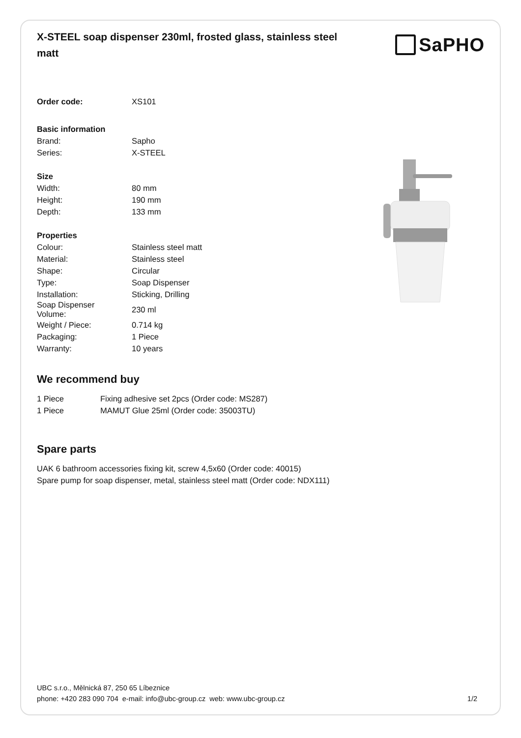X-STEEL soap dispenser 230ml, frosted glass, stainless steel matt
SaPHO
| Order code: | XS101 |
| Basic information | |
| Brand: | Sapho |
| Series: | X-STEEL |
| Size | |
| Width: | 80 mm |
| Height: | 190 mm |
| Depth: | 133 mm |
| Properties | |
| Colour: | Stainless steel matt |
| Material: | Stainless steel |
| Shape: | Circular |
| Type: | Soap Dispenser |
| Installation: | Sticking, Drilling |
| Soap Dispenser Volume: | 230 ml |
| Weight / Piece: | 0.714 kg |
| Packaging: | 1 Piece |
| Warranty: | 10 years |
We recommend buy
| 1 Piece | Fixing adhesive set 2pcs (Order code: MS287) |
| 1 Piece | MAMUT Glue 25ml (Order code: 35003TU) |
Spare parts
UAK 6 bathroom accessories fixing kit, screw 4,5x60 (Order code: 40015)
Spare pump for soap dispenser, metal, stainless steel matt (Order code: NDX111)
UBC s.r.o., Mělnická 87, 250 65 Líbeznice
phone: +420 283 090 704 e-mail: info@ubc-group.cz web: www.ubc-group.cz 1/2